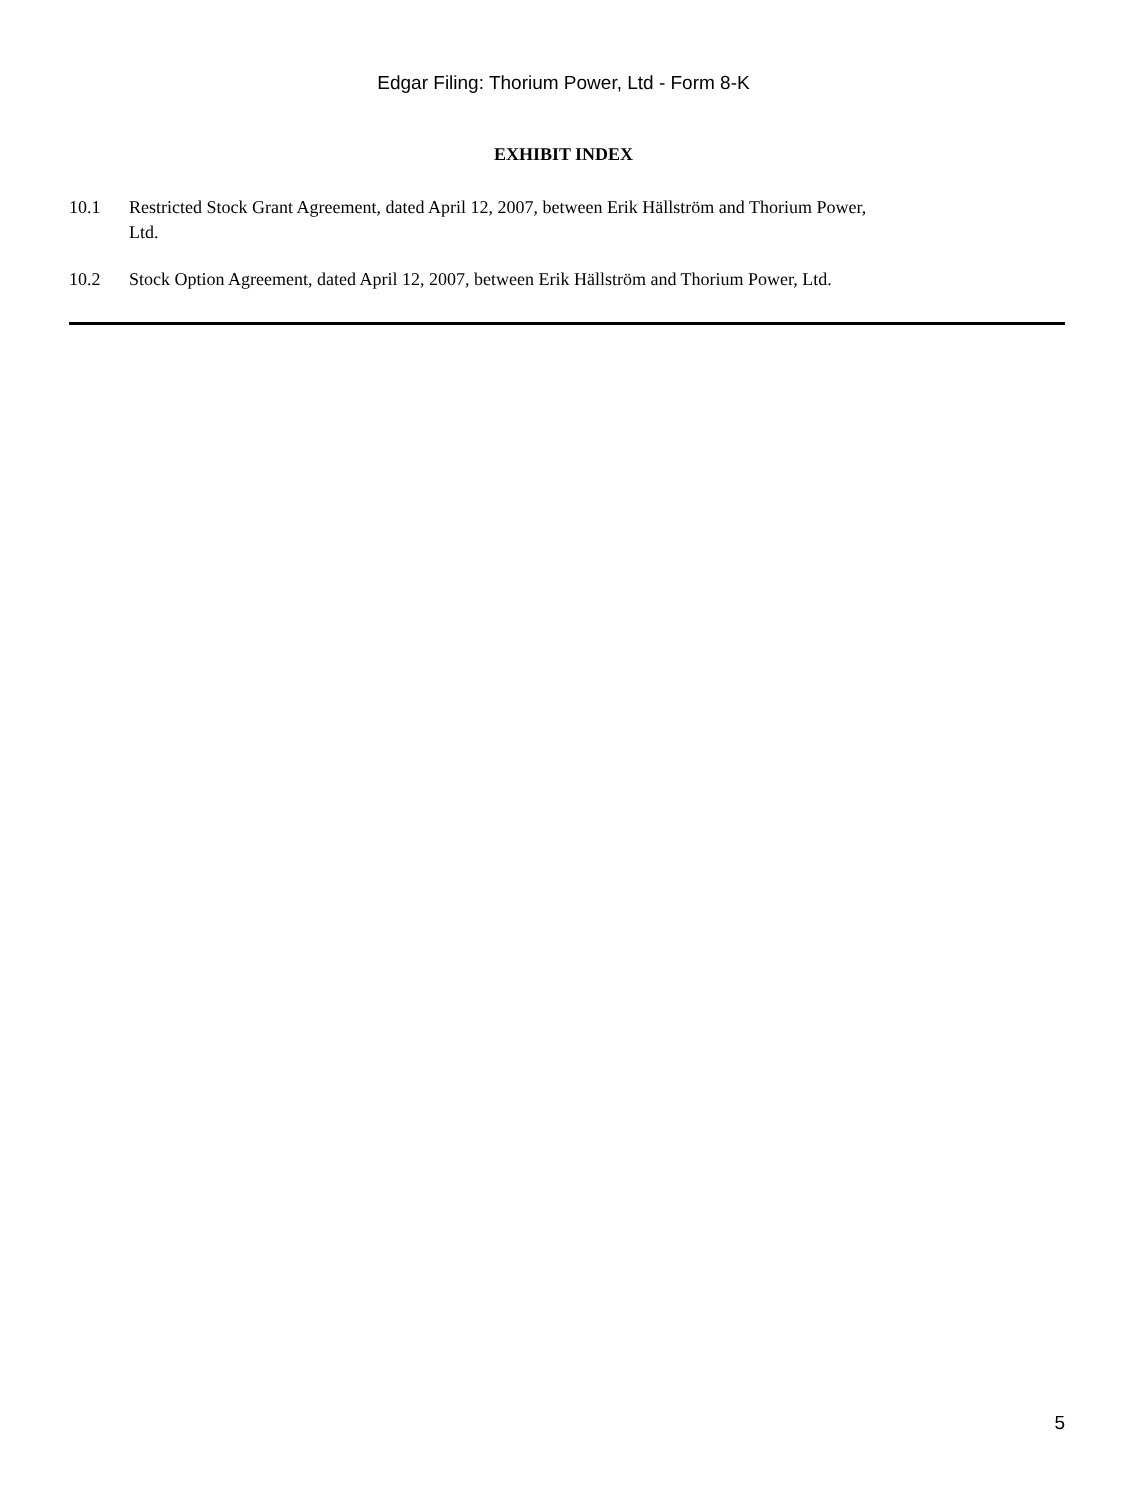Edgar Filing: Thorium Power, Ltd - Form 8-K
EXHIBIT INDEX
10.1 Restricted Stock Grant Agreement, dated April 12, 2007, between Erik Hällström and Thorium Power, Ltd.
10.2 Stock Option Agreement, dated April 12, 2007, between Erik Hällström and Thorium Power, Ltd.
5